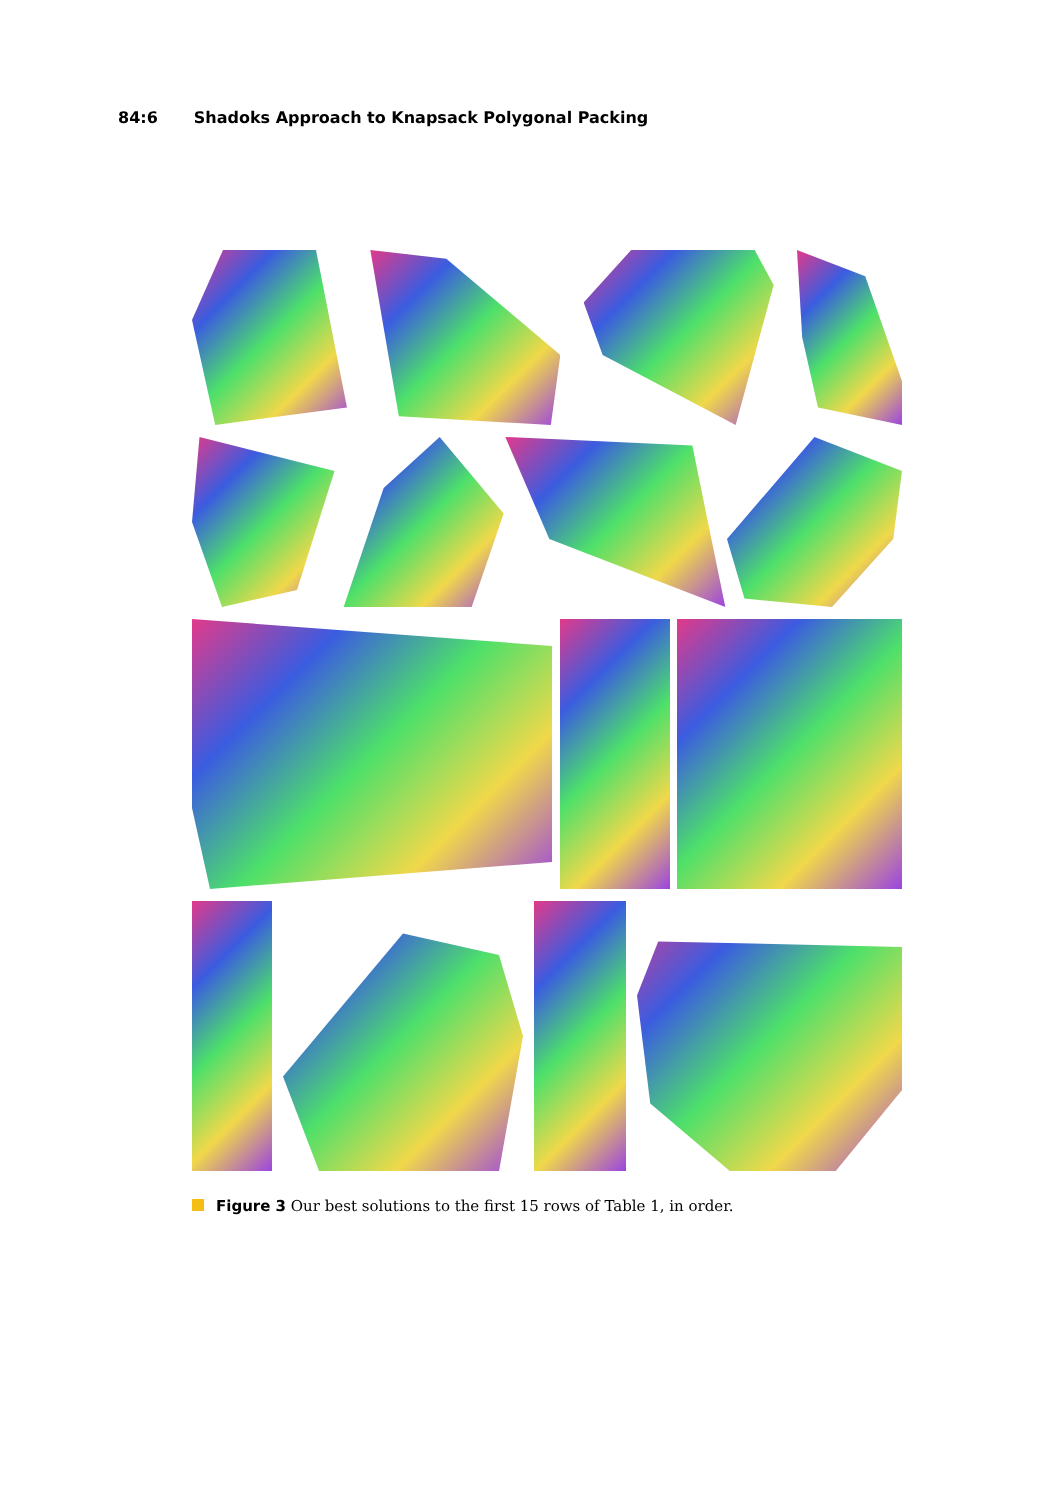84:6 Shadoks Approach to Knapsack Polygonal Packing
Figure 3 Our best solutions to the first 15 rows of Table 1, in order.